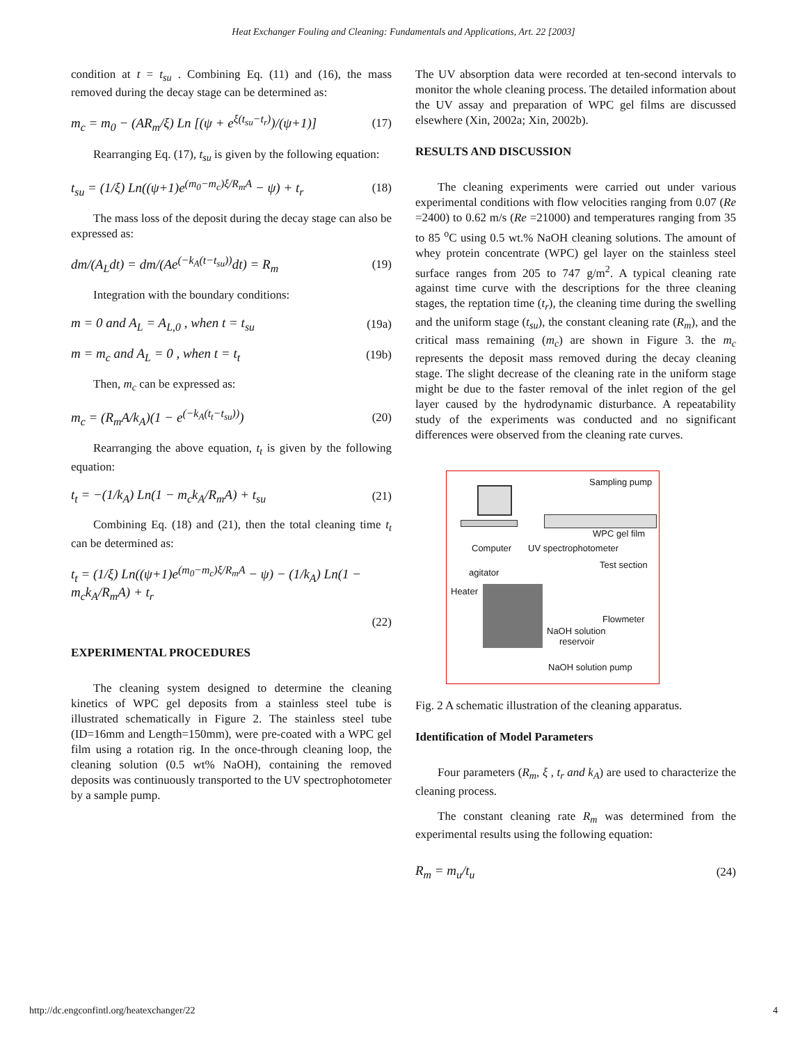Heat Exchanger Fouling and Cleaning: Fundamentals and Applications, Art. 22 [2003]
condition at t = t<sub>su</sub> . Combining Eq. (11) and (16), the mass removed during the decay stage can be determined as:
m<sub>c</sub> = m<sub>0</sub> − (AR<sub>m</sub>/ξ) Ln [(ψ + e<sup>ξ(t<sub>su</sub>−t<sub>r</sub>)</sup>)/(ψ+1)] (17)
Rearranging Eq. (17), t<sub>su</sub> is given by the following equation:
t<sub>su</sub> = (1/ξ) Ln((ψ+1)e<sup>(m<sub>0</sub>−m<sub>c</sub>)ξ/R<sub>m</sub>A</sup> − ψ) + t<sub>r</sub> (18)
The mass loss of the deposit during the decay stage can also be expressed as:
dm/(A<sub>L</sub>dt) = dm/(Ae<sup>(−k<sub>A</sub>(t−t<sub>su</sub>))</sup>dt) = R<sub>m</sub> (19)
Integration with the boundary conditions:
m = 0 and A<sub>L</sub> = A<sub>L,0</sub> , when t = t<sub>su</sub> (19a)
m = m<sub>c</sub> and A<sub>L</sub> = 0 , when t = t<sub>t</sub> (19b)
Then, m<sub>c</sub> can be expressed as:
m<sub>c</sub> = (R<sub>m</sub>A/k<sub>A</sub>)(1 − e<sup>(−k<sub>A</sub>(t<sub>t</sub>−t<sub>su</sub>))</sup>) (20)
Rearranging the above equation, t<sub>t</sub> is given by the following equation:
t<sub>t</sub> = −(1/k<sub>A</sub>) Ln(1 − m<sub>c</sub>k<sub>A</sub>/R<sub>m</sub>A) + t<sub>su</sub> (21)
Combining Eq. (18) and (21), then the total cleaning time t<sub>t</sub> can be determined as:
t<sub>t</sub> = (1/ξ) Ln((ψ+1)e<sup>(m<sub>0</sub>−m<sub>c</sub>)ξ/R<sub>m</sub>A</sup> − ψ) − (1/k<sub>A</sub>) Ln(1 − m<sub>c</sub>k<sub>A</sub>/R<sub>m</sub>A) + t<sub>r</sub>
(22)
EXPERIMENTAL PROCEDURES
The cleaning system designed to determine the cleaning kinetics of WPC gel deposits from a stainless steel tube is illustrated schematically in Figure 2. The stainless steel tube (ID=16mm and Length=150mm), were pre-coated with a WPC gel film using a rotation rig. In the once-through cleaning loop, the cleaning solution (0.5 wt% NaOH), containing the removed deposits was continuously transported to the UV spectrophotometer by a sample pump.
The UV absorption data were recorded at ten-second intervals to monitor the whole cleaning process. The detailed information about the UV assay and preparation of WPC gel films are discussed elsewhere (Xin, 2002a; Xin, 2002b).
RESULTS AND DISCUSSION
The cleaning experiments were carried out under various experimental conditions with flow velocities ranging from 0.07 (Re =2400) to 0.62 m/s (Re =21000) and temperatures ranging from 35 to 85 <sup>o</sup>C using 0.5 wt.% NaOH cleaning solutions. The amount of whey protein concentrate (WPC) gel layer on the stainless steel surface ranges from 205 to 747 g/m<sup>2</sup>. A typical cleaning rate against time curve with the descriptions for the three cleaning stages, the reptation time (t<sub>r</sub>), the cleaning time during the swelling and the uniform stage (t<sub>su</sub>), the constant cleaning rate (R<sub>m</sub>), and the critical mass remaining (m<sub>c</sub>) are shown in Figure 3. the m<sub>c</sub> represents the deposit mass removed during the decay cleaning stage. The slight decrease of the cleaning rate in the uniform stage might be due to the faster removal of the inlet region of the gel layer caused by the hydrodynamic disturbance. A repeatability study of the experiments was conducted and no significant differences were observed from the cleaning rate curves.
Sampling pump
WPC gel film
Computer UV spectrophotometer
Test section
agitator
Heater
Flowmeter
NaOH solution
reservoir
NaOH solution pump
Fig. 2 A schematic illustration of the cleaning apparatus.
Identification of Model Parameters
Four parameters (R<sub>m</sub>, ξ , t<sub>r</sub> and k<sub>A</sub>) are used to characterize the cleaning process.
The constant cleaning rate R<sub>m</sub> was determined from the experimental results using the following equation:
R<sub>m</sub> = m<sub>u</sub>/t<sub>u</sub> (24)
http://dc.engconfintl.org/heatexchanger/22 4